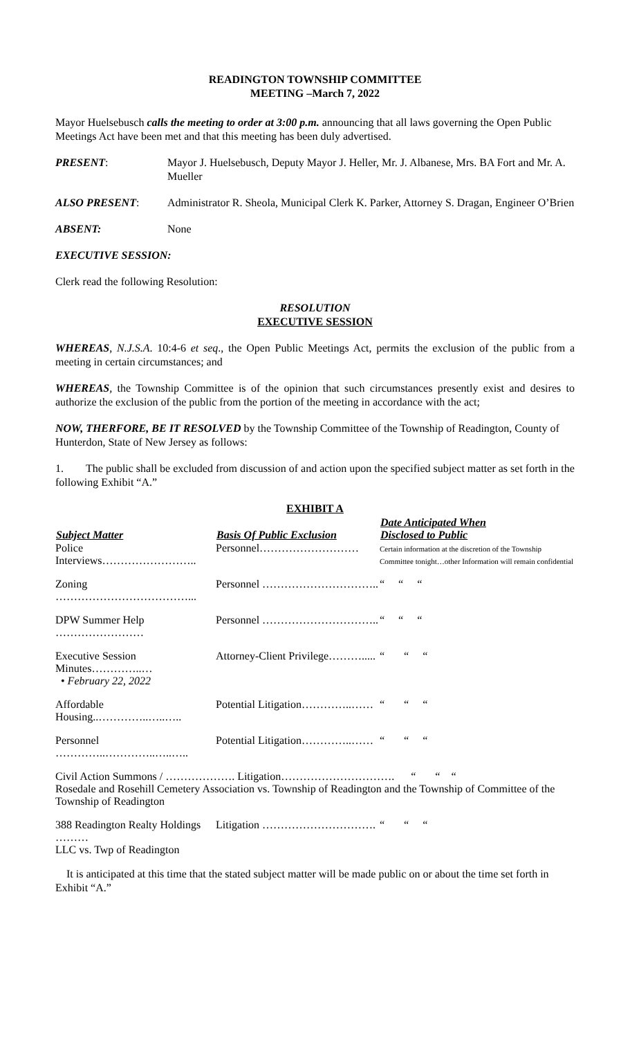READINGTON TOWNSHIP COMMITTEE
MEETING –March 7, 2022
Mayor Huelsebusch calls the meeting to order at 3:00 p.m. announcing that all laws governing the Open Public Meetings Act have been met and that this meeting has been duly advertised.
| PRESENT : | Mayor J. Huelsebusch, Deputy Mayor J. Heller, Mr. J. Albanese, Mrs. BA Fort and Mr. A. Mueller |
| ALSO PRESENT : | Administrator R. Sheola, Municipal Clerk K. Parker, Attorney S. Dragan, Engineer O’Brien |
| ABSENT: | None |
EXECUTIVE SESSION:
Clerk read the following Resolution:
RESOLUTION
EXECUTIVE SESSION
WHEREAS, N.J.S.A. 10:4-6 et seq., the Open Public Meetings Act, permits the exclusion of the public from a meeting in certain circumstances; and
WHEREAS, the Township Committee is of the opinion that such circumstances presently exist and desires to authorize the exclusion of the public from the portion of the meeting in accordance with the act;
NOW, THERFORE, BE IT RESOLVED by the Township Committee of the Township of Readington, County of Hunterdon, State of New Jersey as follows:
1. The public shall be excluded from discussion of and action upon the specified subject matter as set forth in the following Exhibit “A.”
EXHIBIT A
| Subject Matter | Basis Of Public Exclusion | Date Anticipated When Disclosed to Public |
| --- | --- | --- |
| Police Interviews…………………….. | Personnel……………………… | Certain information at the discretion of the Township Committee tonight…other Information will remain confidential |
| Zoning ………………………………... | Personnel ………………………….. | “ “ “ |
| DPW Summer Help …………………… | Personnel ………………………….. | “ “ “ |
| Executive Session Minutes…………..… • February 22, 2022 | Attorney-Client Privilege………..... | “ “ “ |
| Affordable Housing..…………..…..….. | Potential Litigation…………..…… | “ “ “ |
| Personnel …………..…………..…..….. | Potential Litigation…………..…… | “ “ “ |
| Civil Action Summons / ………………. Litigation…………………………. “ “ “ Rosedale and Rosehill Cemetery Association vs. Township of Readington and the Township of Committee of the Township of Readington | | |
| 388 Readington Realty Holdings ……… LLC vs. Twp of Readington | Litigation …………………………. | “ “ “ |
It is anticipated at this time that the stated subject matter will be made public on or about the time set forth in Exhibit “A.”